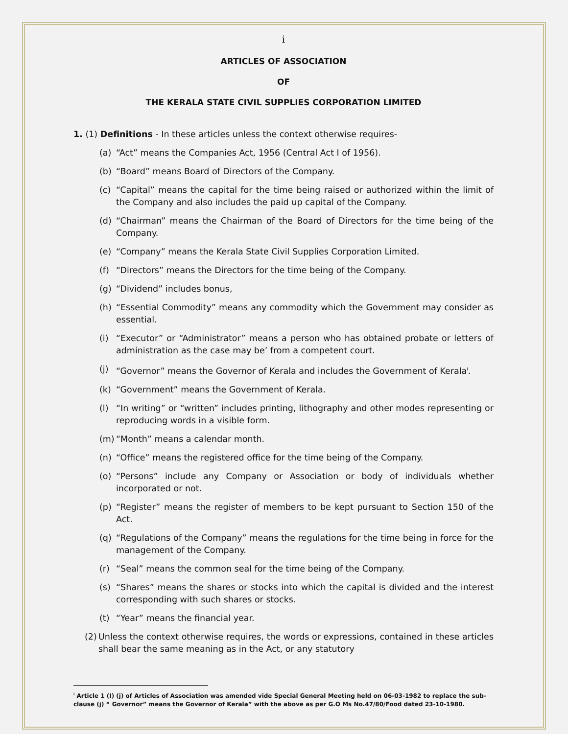i
ARTICLES OF ASSOCIATION
OF
THE KERALA STATE CIVIL SUPPLIES CORPORATION LIMITED
1. (1) Definitions - In these articles unless the context otherwise requires-
(a) “Act” means the Companies Act, 1956 (Central Act I of 1956).
(b) “Board” means Board of Directors of the Company.
(c) “Capital” means the capital for the time being raised or authorized within the limit of the Company and also includes the paid up capital of the Company.
(d) “Chairman” means the Chairman of the Board of Directors for the time being of the Company.
(e) “Company” means the Kerala State Civil Supplies Corporation Limited.
(f) “Directors” means the Directors for the time being of the Company.
(g) “Dividend” includes bonus,
(h) “Essential Commodity” means any commodity which the Government may consider as essential.
(i) “Executor” or “Administrator” means a person who has obtained probate or letters of administration as the case may be’ from a competent court.
(j) “Governor” means the Governor of Kerala and includes the Government of Kerala<sup>i</sup>.
(k) “Government” means the Government of Kerala.
(l) “In writing” or “written” includes printing, lithography and other modes representing or reproducing words in a visible form.
(m) “Month” means a calendar month.
(n) “Office” means the registered office for the time being of the Company.
(o) “Persons” include any Company or Association or body of individuals whether incorporated or not.
(p) “Register” means the register of members to be kept pursuant to Section 150 of the Act.
(q) “Regulations of the Company” means the regulations for the time being in force for the management of the Company.
(r) “Seal” means the common seal for the time being of the Company.
(s) “Shares” means the shares or stocks into which the capital is divided and the interest corresponding with such shares or stocks.
(t) “Year” means the financial year.
(2) Unless the context otherwise requires, the words or expressions, contained in these articles shall bear the same meaning as in the Act, or any statutory
<sup>i</sup> Article 1 (I) (j) of Articles of Association was amended vide Special General Meeting held on 06-03-1982 to replace the sub-clause (j) “ Governor” means the Governor of Kerala” with the above as per G.O Ms No.47/80/Food dated 23-10-1980.